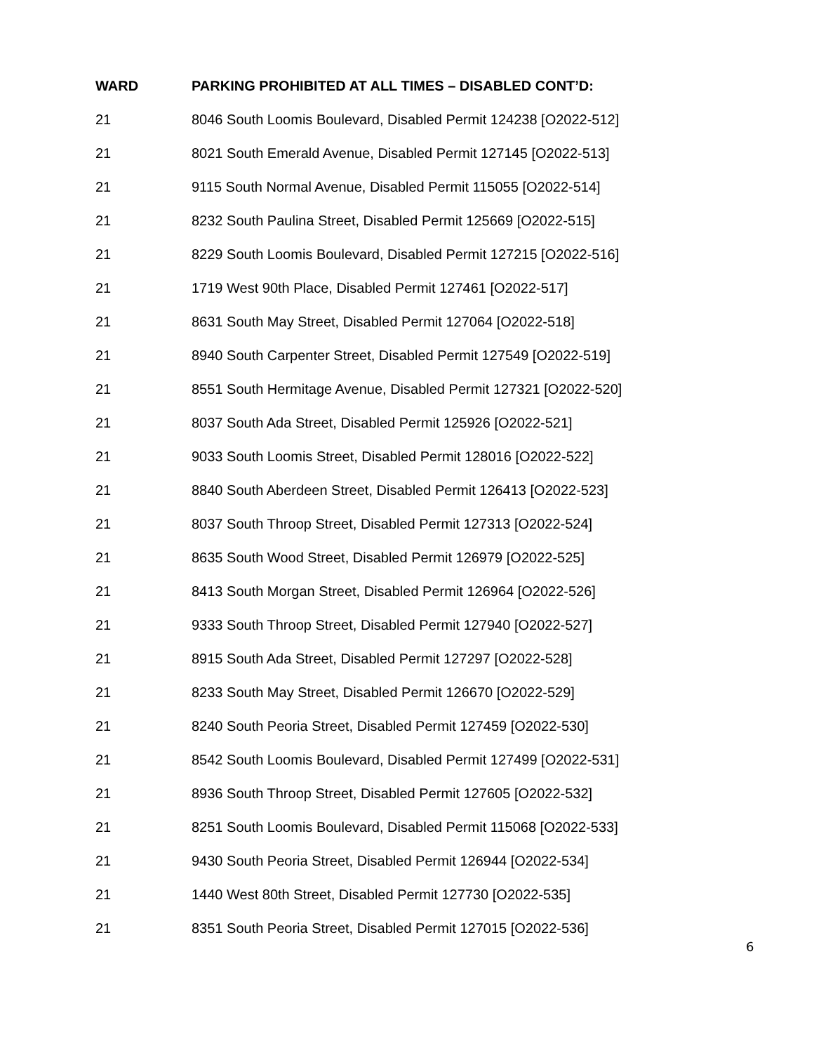| WARD | PARKING PROHIBITED AT ALL TIMES – DISABLED CONT’D: |
| --- | --- |
| 21 | 8046 South Loomis Boulevard, Disabled Permit 124238 [O2022-512] |
| 21 | 8021 South Emerald Avenue, Disabled Permit 127145 [O2022-513] |
| 21 | 9115 South Normal Avenue, Disabled Permit 115055 [O2022-514] |
| 21 | 8232 South Paulina Street, Disabled Permit 125669 [O2022-515] |
| 21 | 8229 South Loomis Boulevard, Disabled Permit 127215 [O2022-516] |
| 21 | 1719 West 90th Place, Disabled Permit 127461 [O2022-517] |
| 21 | 8631 South May Street, Disabled Permit 127064 [O2022-518] |
| 21 | 8940 South Carpenter Street, Disabled Permit 127549 [O2022-519] |
| 21 | 8551 South Hermitage Avenue, Disabled Permit 127321 [O2022-520] |
| 21 | 8037 South Ada Street, Disabled Permit 125926 [O2022-521] |
| 21 | 9033 South Loomis Street, Disabled Permit 128016 [O2022-522] |
| 21 | 8840 South Aberdeen Street, Disabled Permit 126413 [O2022-523] |
| 21 | 8037 South Throop Street, Disabled Permit 127313 [O2022-524] |
| 21 | 8635 South Wood Street, Disabled Permit 126979 [O2022-525] |
| 21 | 8413 South Morgan Street, Disabled Permit 126964 [O2022-526] |
| 21 | 9333 South Throop Street, Disabled Permit 127940 [O2022-527] |
| 21 | 8915 South Ada Street, Disabled Permit 127297 [O2022-528] |
| 21 | 8233 South May Street, Disabled Permit 126670 [O2022-529] |
| 21 | 8240 South Peoria Street, Disabled Permit 127459 [O2022-530] |
| 21 | 8542 South Loomis Boulevard, Disabled Permit 127499 [O2022-531] |
| 21 | 8936 South Throop Street, Disabled Permit 127605 [O2022-532] |
| 21 | 8251 South Loomis Boulevard, Disabled Permit 115068 [O2022-533] |
| 21 | 9430 South Peoria Street, Disabled Permit 126944 [O2022-534] |
| 21 | 1440 West 80th Street, Disabled Permit 127730 [O2022-535] |
| 21 | 8351 South Peoria Street, Disabled Permit 127015 [O2022-536] |
6